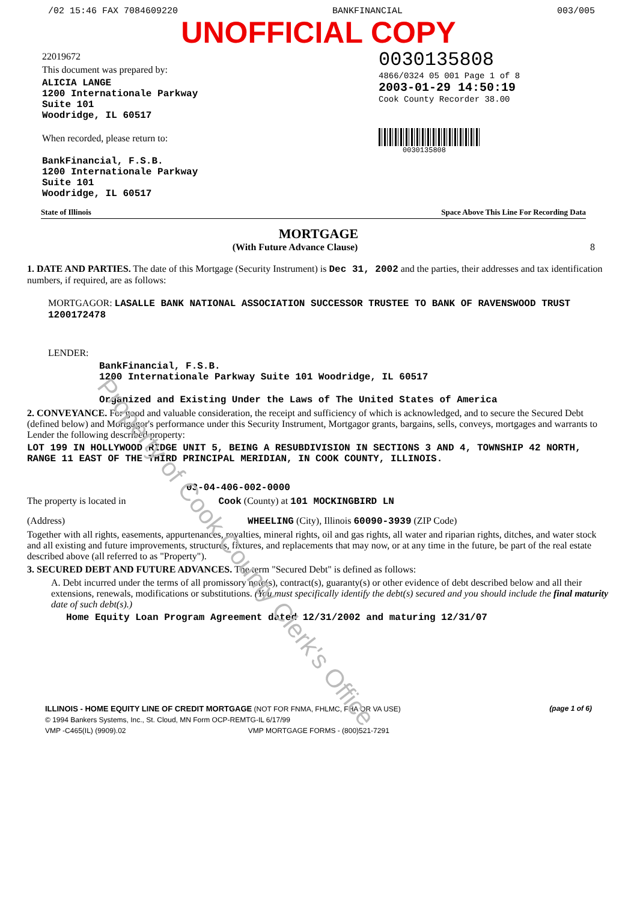Property of Cook County Clerk's Office
/02 15:46 FAX 7084609220 BANKFINANCIAL 003/005
UNOFFICIAL COPY
22019672
This document was prepared by:
ALICIA LANGE
1200 Internationale Parkway
Suite 101
Woodridge, IL 60517
When recorded, please return to:
BankFinancial, F.S.B.
1200 Internationale Parkway
Suite 101
Woodridge, IL 60517
0030135808
4866/0324 05 001 Page 1 of 8
2003-01-29 14:50:19
Cook County Recorder 38.00
0030135808
State of Illinois Space Above This Line For Recording Data
MORTGAGE
(With Future Advance Clause) 8
1. DATE AND PARTIES. The date of this Mortgage (Security Instrument) is Dec 31, 2002 and the parties, their addresses and tax identification numbers, if required, are as follows:
MORTGAGOR: LASALLE BANK NATIONAL ASSOCIATION SUCCESSOR TRUSTEE TO BANK OF RAVENSWOOD TRUST 1200172478
LENDER:
BankFinancial, F.S.B.
1200 Internationale Parkway Suite 101 Woodridge, IL 60517
Organized and Existing Under the Laws of The United States of America
2. CONVEYANCE. For good and valuable consideration, the receipt and sufficiency of which is acknowledged, and to secure the Secured Debt (defined below) and Mortgagor's performance under this Security Instrument, Mortgagor grants, bargains, sells, conveys, mortgages and warrants to Lender the following described property:
LOT 199 IN HOLLYWOOD RIDGE UNIT 5, BEING A RESUBDIVISION IN SECTIONS 3 AND 4, TOWNSHIP 42 NORTH, RANGE 11 EAST OF THE THIRD PRINCIPAL MERIDIAN, IN COOK COUNTY, ILLINOIS.
03-04-406-002-0000
The property is located in Cook (County) at 101 MOCKINGBIRD LN
(Address) WHEELING (City), Illinois 60090-3939 (ZIP Code)
Together with all rights, easements, appurtenances, royalties, mineral rights, oil and gas rights, all water and riparian rights, ditches, and water stock and all existing and future improvements, structures, fixtures, and replacements that may now, or at any time in the future, be part of the real estate described above (all referred to as "Property").
3. SECURED DEBT AND FUTURE ADVANCES. The term "Secured Debt" is defined as follows:
A. Debt incurred under the terms of all promissory note(s), contract(s), guaranty(s) or other evidence of debt described below and all their extensions, renewals, modifications or substitutions. (You must specifically identify the debt(s) secured and you should include the final maturity date of such debt(s).)
Home Equity Loan Program Agreement dated 12/31/2002 and maturing 12/31/07
ILLINOIS - HOME EQUITY LINE OF CREDIT MORTGAGE (NOT FOR FNMA, FHLMC, FHA OR VA USE) (page 1 of 6)
© 1994 Bankers Systems, Inc., St. Cloud, MN Form OCP-REMTG-IL 6/17/99
VMP -C465(IL) (9909).02 VMP MORTGAGE FORMS - (800)521-7291